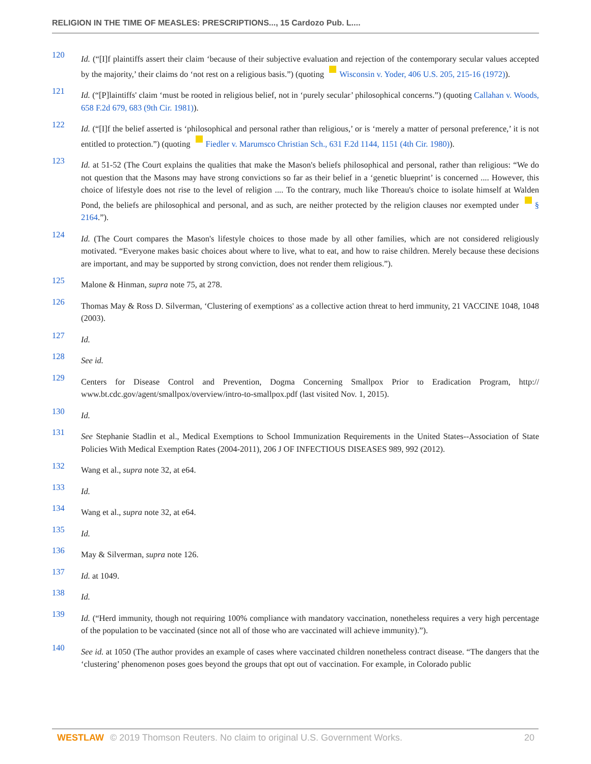RELIGION IN THE TIME OF MEASLES: PRESCRIPTIONS..., 15 Cardozo Pub. L....
120
Id. (“[I]f plaintiffs assert their claim ‘because of their subjective evaluation and rejection of the contemporary secular values accepted by the majority,’ their claims do ‘not rest on a religious basis.”) (quoting Wisconsin v. Yoder, 406 U.S. 205, 215-16 (1972)).
121
Id. (“[P]laintiffs' claim ‘must be rooted in religious belief, not in ‘purely secular’ philosophical concerns.”) (quoting Callahan v. Woods, 658 F.2d 679, 683 (9th Cir. 1981)).
122
Id. (“[I]f the belief asserted is ‘philosophical and personal rather than religious,’ or is ‘merely a matter of personal preference,’ it is not entitled to protection.”) (quoting Fiedler v. Marumsco Christian Sch., 631 F.2d 1144, 1151 (4th Cir. 1980)).
123
Id. at 51-52 (The Court explains the qualities that make the Mason's beliefs philosophical and personal, rather than religious: “We do not question that the Masons may have strong convictions so far as their belief in a ‘genetic blueprint’ is concerned .... However, this choice of lifestyle does not rise to the level of religion .... To the contrary, much like Thoreau's choice to isolate himself at Walden Pond, the beliefs are philosophical and personal, and as such, are neither protected by the religion clauses nor exempted under § 2164.”).
124
Id. (The Court compares the Mason's lifestyle choices to those made by all other families, which are not considered religiously motivated. “Everyone makes basic choices about where to live, what to eat, and how to raise children. Merely because these decisions are important, and may be supported by strong conviction, does not render them religious.”).
125
Malone & Hinman, supra note 75, at 278.
126
Thomas May & Ross D. Silverman, ‘Clustering of exemptions' as a collective action threat to herd immunity, 21 VACCINE 1048, 1048 (2003).
127
Id.
128
See id.
129
Centers for Disease Control and Prevention, Dogma Concerning Smallpox Prior to Eradication Program, http:// www.bt.cdc.gov/agent/smallpox/overview/intro-to-smallpox.pdf (last visited Nov. 1, 2015).
130
Id.
131
See Stephanie Stadlin et al., Medical Exemptions to School Immunization Requirements in the United States--Association of State Policies With Medical Exemption Rates (2004-2011), 206 J OF INFECTIOUS DISEASES 989, 992 (2012).
132
Wang et al., supra note 32, at e64.
133
Id.
134
Wang et al., supra note 32, at e64.
135
Id.
136
May & Silverman, supra note 126.
137
Id. at 1049.
138
Id.
139
Id. (“Herd immunity, though not requiring 100% compliance with mandatory vaccination, nonetheless requires a very high percentage of the population to be vaccinated (since not all of those who are vaccinated will achieve immunity).”).
140
See id. at 1050 (The author provides an example of cases where vaccinated children nonetheless contract disease. “The dangers that the ‘clustering’ phenomenon poses goes beyond the groups that opt out of vaccination. For example, in Colorado public
WESTLAW © 2019 Thomson Reuters. No claim to original U.S. Government Works.
20